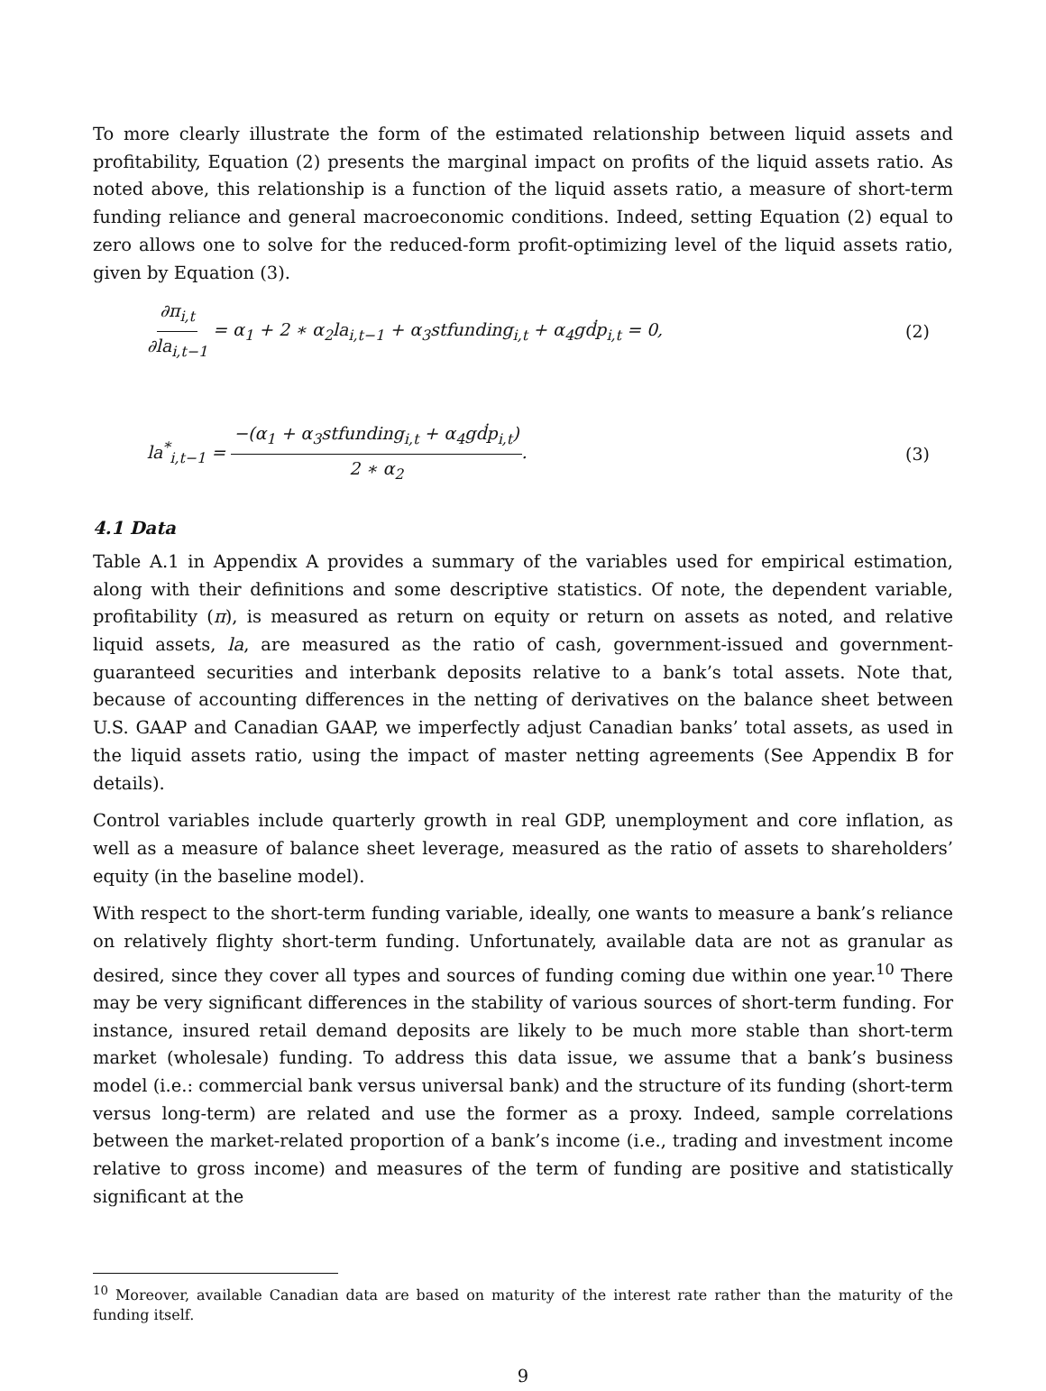To more clearly illustrate the form of the estimated relationship between liquid assets and profitability, Equation (2) presents the marginal impact on profits of the liquid assets ratio. As noted above, this relationship is a function of the liquid assets ratio, a measure of short-term funding reliance and general macroeconomic conditions. Indeed, setting Equation (2) equal to zero allows one to solve for the reduced-form profit-optimizing level of the liquid assets ratio, given by Equation (3).
∂π<sub>i,t</sub> ∂la<sub>i,t−1</sub> = α<sub>1</sub> + 2 ∗ α<sub>2</sub>la<sub>i,t−1</sub> + α<sub>3</sub>stfunding<sub>i,t</sub> + α<sub>4</sub>gḋp<sub>i,t</sub> = 0,
(2)
la<sup>*</sup><sub>i,t−1</sub> = −(α<sub>1</sub> + α<sub>3</sub>stfunding<sub>i,t</sub> + α<sub>4</sub>gḋp<sub>i,t</sub>) 2 ∗ α<sub>2</sub>.
(3)
4.1 Data
Table A.1 in Appendix A provides a summary of the variables used for empirical estimation, along with their definitions and some descriptive statistics. Of note, the dependent variable, profitability (π), is measured as return on equity or return on assets as noted, and relative liquid assets, la, are measured as the ratio of cash, government-issued and government-guaranteed securities and interbank deposits relative to a bank’s total assets. Note that, because of accounting differences in the netting of derivatives on the balance sheet between U.S. GAAP and Canadian GAAP, we imperfectly adjust Canadian banks’ total assets, as used in the liquid assets ratio, using the impact of master netting agreements (See Appendix B for details).
Control variables include quarterly growth in real GDP, unemployment and core inflation, as well as a measure of balance sheet leverage, measured as the ratio of assets to shareholders’ equity (in the baseline model).
With respect to the short-term funding variable, ideally, one wants to measure a bank’s reliance on relatively flighty short-term funding. Unfortunately, available data are not as granular as desired, since they cover all types and sources of funding coming due within one year.<sup>10</sup> There may be very significant differences in the stability of various sources of short-term funding. For instance, insured retail demand deposits are likely to be much more stable than short-term market (wholesale) funding. To address this data issue, we assume that a bank’s business model (i.e.: commercial bank versus universal bank) and the structure of its funding (short-term versus long-term) are related and use the former as a proxy. Indeed, sample correlations between the market-related proportion of a bank’s income (i.e., trading and investment income relative to gross income) and measures of the term of funding are positive and statistically significant at the
<sup>10</sup> Moreover, available Canadian data are based on maturity of the interest rate rather than the maturity of the funding itself.
9